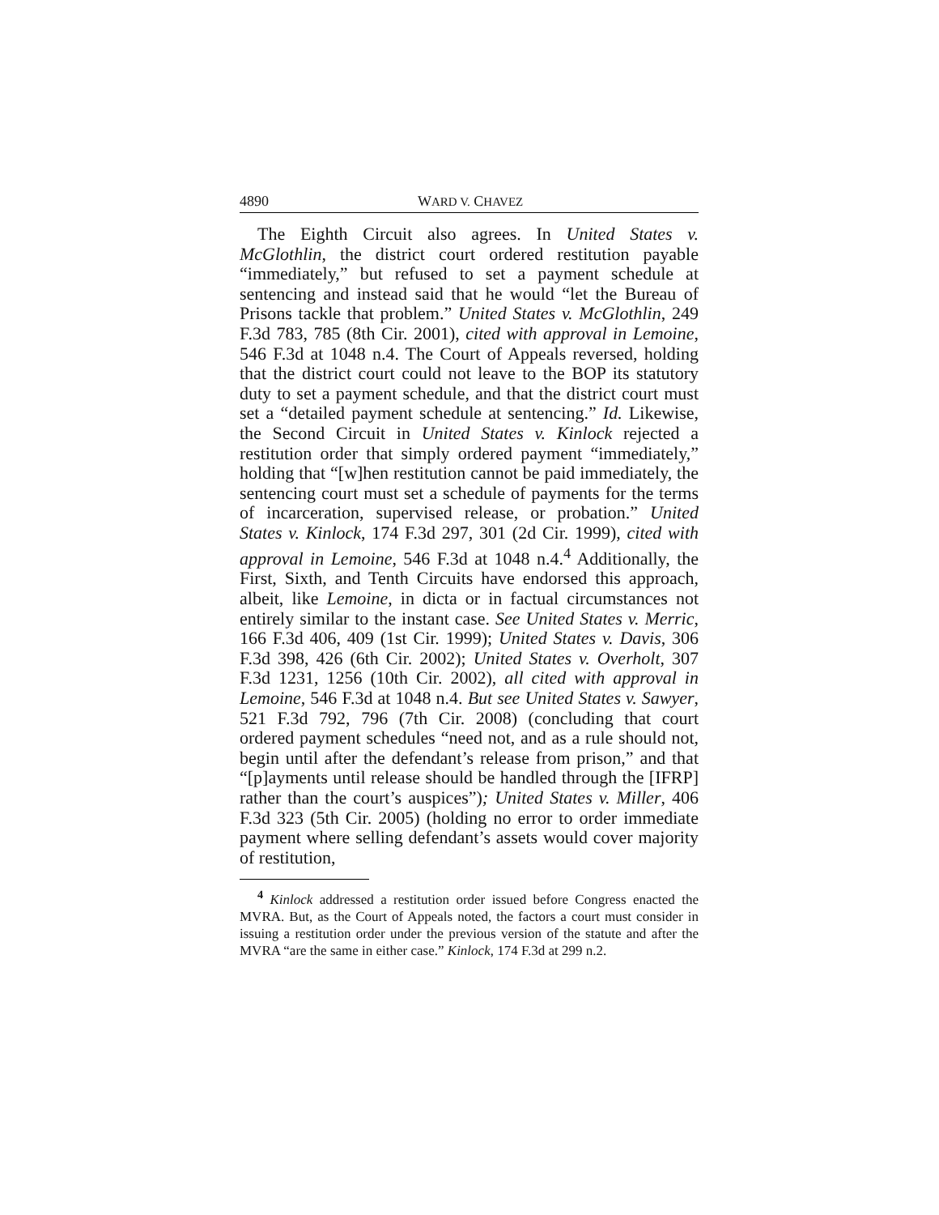4890 WARD V. CHAVEZ
The Eighth Circuit also agrees. In United States v. McGlothlin, the district court ordered restitution payable “immediately,” but refused to set a payment schedule at sentencing and instead said that he would “let the Bureau of Prisons tackle that problem.” United States v. McGlothlin, 249 F.3d 783, 785 (8th Cir. 2001), cited with approval in Lemoine, 546 F.3d at 1048 n.4. The Court of Appeals reversed, holding that the district court could not leave to the BOP its statutory duty to set a payment schedule, and that the district court must set a “detailed payment schedule at sentencing.” Id. Likewise, the Second Circuit in United States v. Kinlock rejected a restitution order that simply ordered payment “immediately,” holding that “[w]hen restitution cannot be paid immediately, the sentencing court must set a schedule of payments for the terms of incarceration, supervised release, or probation.” United States v. Kinlock, 174 F.3d 297, 301 (2d Cir. 1999), cited with approval in Lemoine, 546 F.3d at 1048 n.4.<sup>4</sup> Additionally, the First, Sixth, and Tenth Circuits have endorsed this approach, albeit, like Lemoine, in dicta or in factual circumstances not entirely similar to the instant case. See United States v. Merric, 166 F.3d 406, 409 (1st Cir. 1999); United States v. Davis, 306 F.3d 398, 426 (6th Cir. 2002); United States v. Overholt, 307 F.3d 1231, 1256 (10th Cir. 2002), all cited with approval in Lemoine, 546 F.3d at 1048 n.4. But see United States v. Sawyer, 521 F.3d 792, 796 (7th Cir. 2008) (concluding that court ordered payment schedules “need not, and as a rule should not, begin until after the defendant’s release from prison,” and that “[p]ayments until release should be handled through the [IFRP] rather than the court’s auspices”); United States v. Miller, 406 F.3d 323 (5th Cir. 2005) (holding no error to order immediate payment where selling defendant’s assets would cover majority of restitution,
<sup>4</sup> Kinlock addressed a restitution order issued before Congress enacted the MVRA. But, as the Court of Appeals noted, the factors a court must consider in issuing a restitution order under the previous version of the statute and after the MVRA “are the same in either case.” Kinlock, 174 F.3d at 299 n.2.